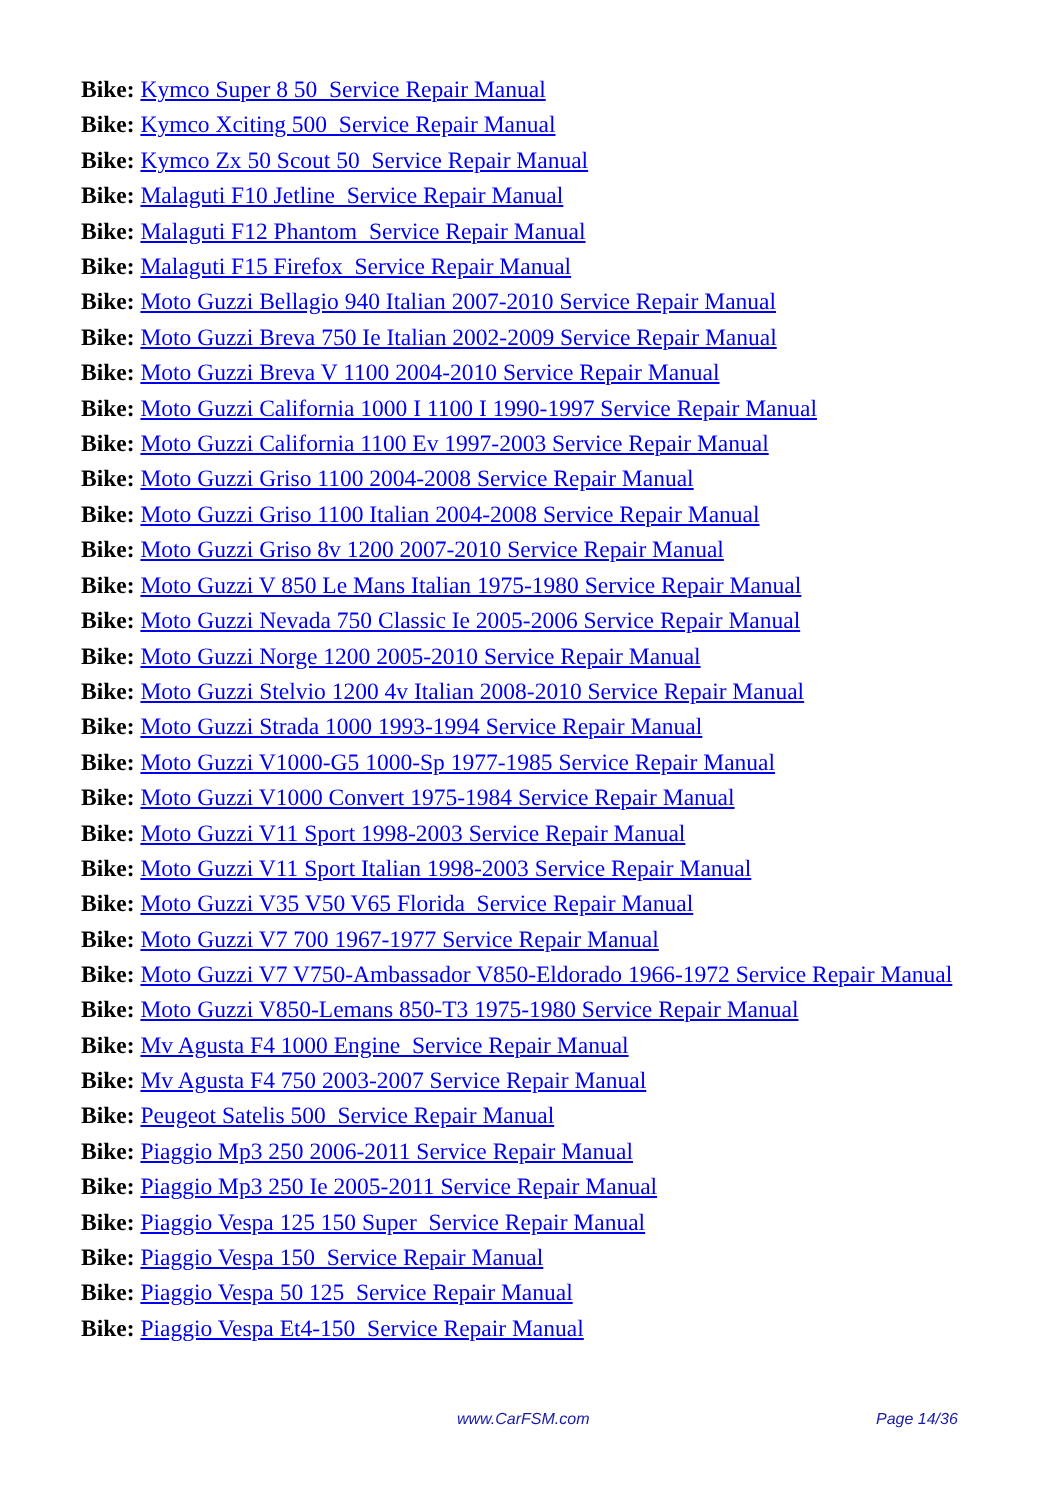Bike: Kymco Super 8 50 Service Repair Manual
Bike: Kymco Xciting 500 Service Repair Manual
Bike: Kymco Zx 50 Scout 50 Service Repair Manual
Bike: Malaguti F10 Jetline Service Repair Manual
Bike: Malaguti F12 Phantom Service Repair Manual
Bike: Malaguti F15 Firefox Service Repair Manual
Bike: Moto Guzzi Bellagio 940 Italian 2007-2010 Service Repair Manual
Bike: Moto Guzzi Breva 750 Ie Italian 2002-2009 Service Repair Manual
Bike: Moto Guzzi Breva V 1100 2004-2010 Service Repair Manual
Bike: Moto Guzzi California 1000 I 1100 I 1990-1997 Service Repair Manual
Bike: Moto Guzzi California 1100 Ev 1997-2003 Service Repair Manual
Bike: Moto Guzzi Griso 1100 2004-2008 Service Repair Manual
Bike: Moto Guzzi Griso 1100 Italian 2004-2008 Service Repair Manual
Bike: Moto Guzzi Griso 8v 1200 2007-2010 Service Repair Manual
Bike: Moto Guzzi V 850 Le Mans Italian 1975-1980 Service Repair Manual
Bike: Moto Guzzi Nevada 750 Classic Ie 2005-2006 Service Repair Manual
Bike: Moto Guzzi Norge 1200 2005-2010 Service Repair Manual
Bike: Moto Guzzi Stelvio 1200 4v Italian 2008-2010 Service Repair Manual
Bike: Moto Guzzi Strada 1000 1993-1994 Service Repair Manual
Bike: Moto Guzzi V1000-G5 1000-Sp 1977-1985 Service Repair Manual
Bike: Moto Guzzi V1000 Convert 1975-1984 Service Repair Manual
Bike: Moto Guzzi V11 Sport 1998-2003 Service Repair Manual
Bike: Moto Guzzi V11 Sport Italian 1998-2003 Service Repair Manual
Bike: Moto Guzzi V35 V50 V65 Florida Service Repair Manual
Bike: Moto Guzzi V7 700 1967-1977 Service Repair Manual
Bike: Moto Guzzi V7 V750-Ambassador V850-Eldorado 1966-1972 Service Repair Manual
Bike: Moto Guzzi V850-Lemans 850-T3 1975-1980 Service Repair Manual
Bike: Mv Agusta F4 1000 Engine Service Repair Manual
Bike: Mv Agusta F4 750 2003-2007 Service Repair Manual
Bike: Peugeot Satelis 500 Service Repair Manual
Bike: Piaggio Mp3 250 2006-2011 Service Repair Manual
Bike: Piaggio Mp3 250 Ie 2005-2011 Service Repair Manual
Bike: Piaggio Vespa 125 150 Super Service Repair Manual
Bike: Piaggio Vespa 150 Service Repair Manual
Bike: Piaggio Vespa 50 125 Service Repair Manual
Bike: Piaggio Vespa Et4-150 Service Repair Manual
www.CarFSM.com Page 14/36